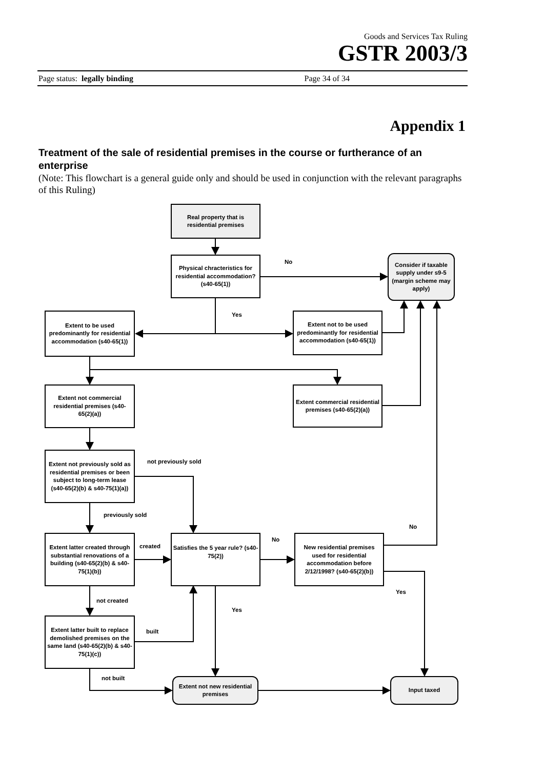Goods and Services Tax Ruling
GSTR 2003/3
Page status: legally binding Page 34 of 34
Appendix 1
Treatment of the sale of residential premises in the course or furtherance of an enterprise
(Note: This flowchart is a general guide only and should be used in conjunction with the relevant paragraphs of this Ruling)
Real property that is residential premises
Physical chracteristics for residential accommodation? (s40-65(1))
No
Consider if taxable supply under s9-5 (margin scheme may apply)
Yes
Extent to be used predominantly for residential accommodation (s40-65(1))
Extent not to be used predominantly for residential accommodation (s40-65(1))
Extent not commercial residential premises (s40-65(2)(a))
Extent commercial residential premises (s40-65(2)(a))
Extent not previously sold as residential premises or been subject to long-term lease (s40-65(2)(b) & s40-75(1)(a))
not previously sold
previously sold
No
Extent latter created through substantial renovations of a building (s40-65(2)(b) & s40-75(1)(b))
created
Satisfies the 5 year rule? (s40-75(2))
No
New residential premises used for residential accommodation before 2/12/1998? (s40-65(2)(b))
Yes
not created
Yes
Extent latter built to replace demolished premises on the same land (s40-65(2)(b) & s40-75(1)(c))
built
not built
Extent not new residential premises
Input taxed